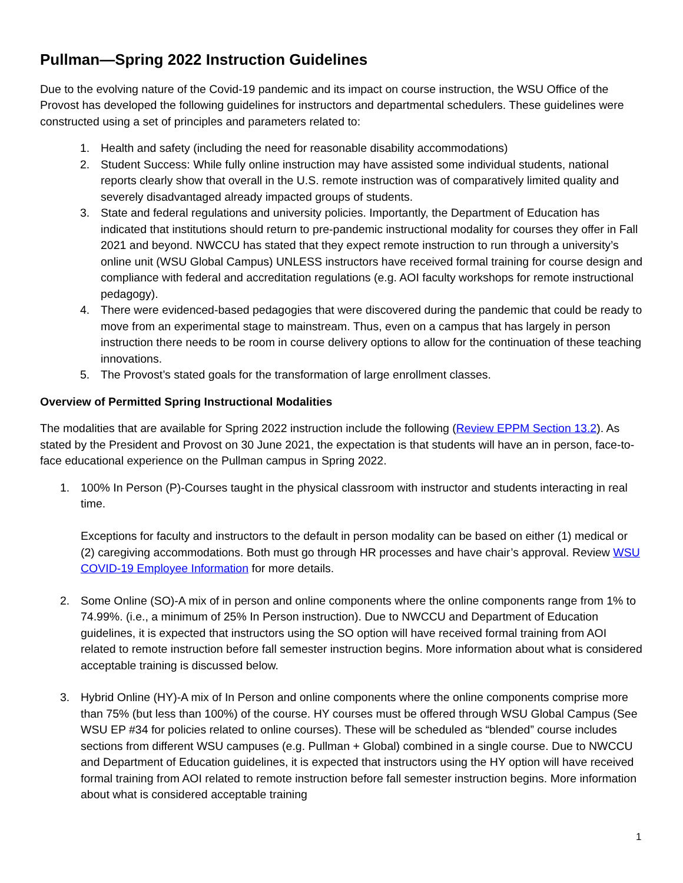Pullman—Spring 2022 Instruction Guidelines
Due to the evolving nature of the Covid-19 pandemic and its impact on course instruction, the WSU Office of the Provost has developed the following guidelines for instructors and departmental schedulers. These guidelines were constructed using a set of principles and parameters related to:
1. Health and safety (including the need for reasonable disability accommodations)
2. Student Success: While fully online instruction may have assisted some individual students, national reports clearly show that overall in the U.S. remote instruction was of comparatively limited quality and severely disadvantaged already impacted groups of students.
3. State and federal regulations and university policies. Importantly, the Department of Education has indicated that institutions should return to pre-pandemic instructional modality for courses they offer in Fall 2021 and beyond. NWCCU has stated that they expect remote instruction to run through a university’s online unit (WSU Global Campus) UNLESS instructors have received formal training for course design and compliance with federal and accreditation regulations (e.g. AOI faculty workshops for remote instructional pedagogy).
4. There were evidenced-based pedagogies that were discovered during the pandemic that could be ready to move from an experimental stage to mainstream. Thus, even on a campus that has largely in person instruction there needs to be room in course delivery options to allow for the continuation of these teaching innovations.
5. The Provost’s stated goals for the transformation of large enrollment classes.
Overview of Permitted Spring Instructional Modalities
The modalities that are available for Spring 2022 instruction include the following (Review EPPM Section 13.2). As stated by the President and Provost on 30 June 2021, the expectation is that students will have an in person, face-to-face educational experience on the Pullman campus in Spring 2022.
1. 100% In Person (P)-Courses taught in the physical classroom with instructor and students interacting in real time.
Exceptions for faculty and instructors to the default in person modality can be based on either (1) medical or (2) caregiving accommodations. Both must go through HR processes and have chair’s approval. Review WSU COVID-19 Employee Information for more details.
2. Some Online (SO)-A mix of in person and online components where the online components range from 1% to 74.99%. (i.e., a minimum of 25% In Person instruction). Due to NWCCU and Department of Education guidelines, it is expected that instructors using the SO option will have received formal training from AOI related to remote instruction before fall semester instruction begins. More information about what is considered acceptable training is discussed below.
3. Hybrid Online (HY)-A mix of In Person and online components where the online components comprise more than 75% (but less than 100%) of the course. HY courses must be offered through WSU Global Campus (See WSU EP #34 for policies related to online courses). These will be scheduled as “blended” course includes sections from different WSU campuses (e.g. Pullman + Global) combined in a single course. Due to NWCCU and Department of Education guidelines, it is expected that instructors using the HY option will have received formal training from AOI related to remote instruction before fall semester instruction begins. More information about what is considered acceptable training
1